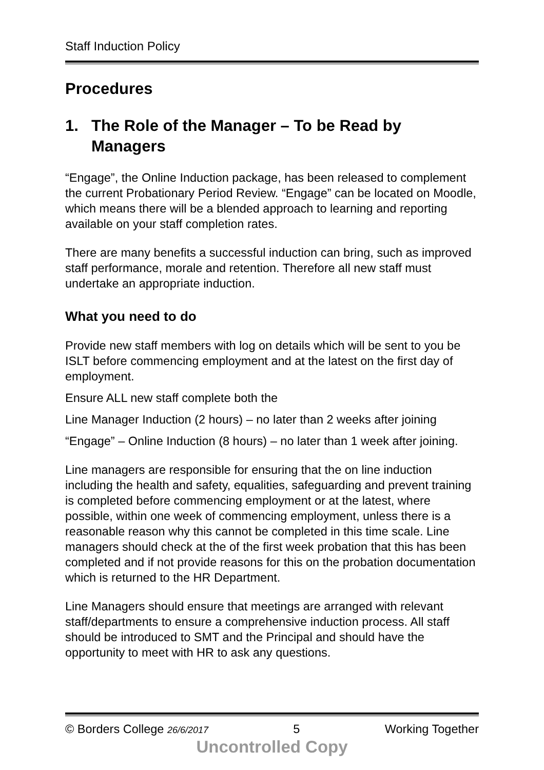Staff Induction Policy
Procedures
1. The Role of the Manager – To be Read by Managers
“Engage”, the Online Induction package, has been released to complement the current Probationary Period Review. “Engage” can be located on Moodle, which means there will be a blended approach to learning and reporting available on your staff completion rates.
There are many benefits a successful induction can bring, such as improved staff performance, morale and retention. Therefore all new staff must undertake an appropriate induction.
What you need to do
Provide new staff members with log on details which will be sent to you be ISLT before commencing employment and at the latest on the first day of employment.
Ensure ALL new staff complete both the
Line Manager Induction (2 hours) – no later than 2 weeks after joining
“Engage” – Online Induction (8 hours) – no later than 1 week after joining.
Line managers are responsible for ensuring that the on line induction including the health and safety, equalities, safeguarding and prevent training is completed before commencing employment or at the latest, where possible, within one week of commencing employment, unless there is a reasonable reason why this cannot be completed in this time scale. Line managers should check at the of the first week probation that this has been completed and if not provide reasons for this on the probation documentation which is returned to the HR Department.
Line Managers should ensure that meetings are arranged with relevant staff/departments to ensure a comprehensive induction process. All staff should be introduced to SMT and the Principal and should have the opportunity to meet with HR to ask any questions.
© Borders College 26/6/2017 5 Working Together
Uncontrolled Copy